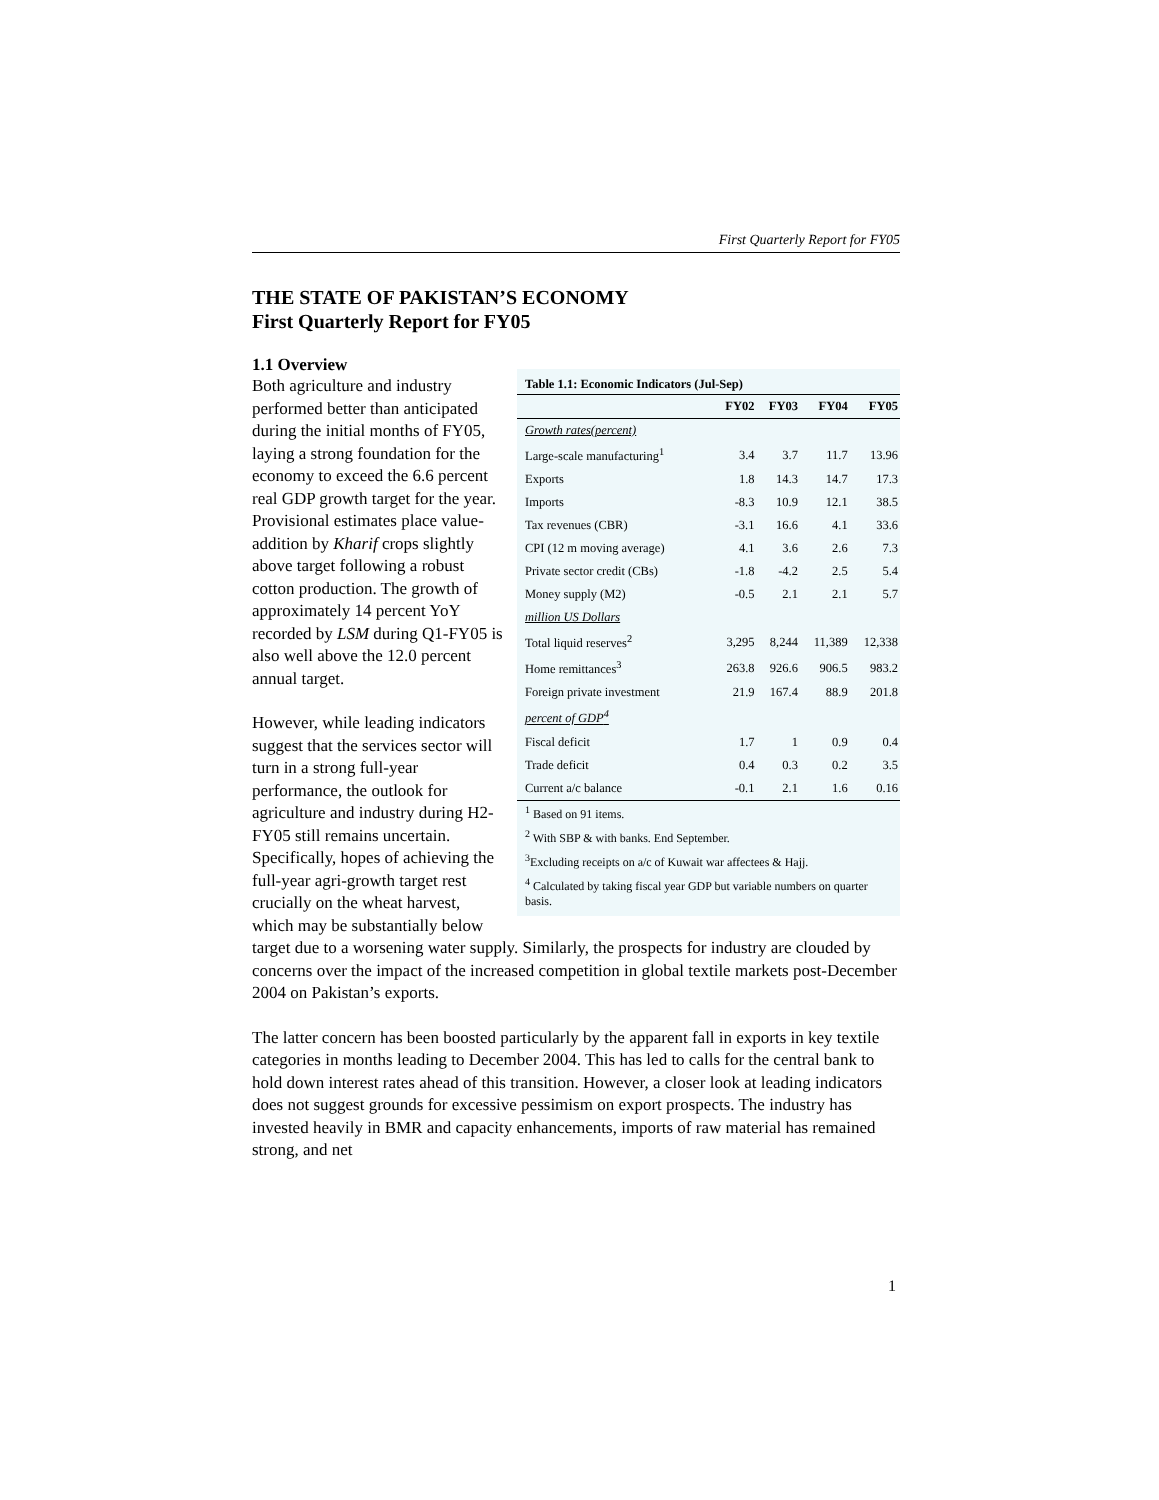First Quarterly Report for FY05
THE STATE OF PAKISTAN’S ECONOMY
First Quarterly Report for FY05
1.1 Overview
Table 1.1: Economic Indicators (Jul-Sep)
| | FY02 | FY03 | FY04 | FY05 |
| --- | --- | --- | --- | --- |
| Growth rates(percent) | | | | |
| Large-scale manufacturing<sup>1</sup> | 3.4 | 3.7 | 11.7 | 13.96 |
| Exports | 1.8 | 14.3 | 14.7 | 17.3 |
| Imports | -8.3 | 10.9 | 12.1 | 38.5 |
| Tax revenues (CBR) | -3.1 | 16.6 | 4.1 | 33.6 |
| CPI (12 m moving average) | 4.1 | 3.6 | 2.6 | 7.3 |
| Private sector credit (CBs) | -1.8 | -4.2 | 2.5 | 5.4 |
| Money supply (M2) | -0.5 | 2.1 | 2.1 | 5.7 |
| million US Dollars | | | | |
| Total liquid reserves<sup>2</sup> | 3,295 | 8,244 | 11,389 | 12,338 |
| Home remittances<sup>3</sup> | 263.8 | 926.6 | 906.5 | 983.2 |
| Foreign private investment | 21.9 | 167.4 | 88.9 | 201.8 |
| percent of GDP<sup>4</sup> | | | | |
| Fiscal deficit | 1.7 | 1 | 0.9 | 0.4 |
| Trade deficit | 0.4 | 0.3 | 0.2 | 3.5 |
| Current a/c balance | -0.1 | 2.1 | 1.6 | 0.16 |
<sup>1</sup> Based on 91 items.
<sup>2</sup> With SBP & with banks. End September.
<sup>3</sup> Excluding receipts on a/c of Kuwait war affectees & Hajj.
<sup>4</sup> Calculated by taking fiscal year GDP but variable numbers on quarter basis.
Both agriculture and industry performed better than anticipated during the initial months of FY05, laying a strong foundation for the economy to exceed the 6.6 percent real GDP growth target for the year. Provisional estimates place value-addition by Kharif crops slightly above target following a robust cotton production. The growth of approximately 14 percent YoY recorded by LSM during Q1-FY05 is also well above the 12.0 percent annual target.
However, while leading indicators suggest that the services sector will turn in a strong full-year performance, the outlook for agriculture and industry during H2-FY05 still remains uncertain. Specifically, hopes of achieving the full-year agri-growth target rest crucially on the wheat harvest, which may be substantially below target due to a worsening water supply. Similarly, the prospects for industry are clouded by concerns over the impact of the increased competition in global textile markets post-December 2004 on Pakistan’s exports.
The latter concern has been boosted particularly by the apparent fall in exports in key textile categories in months leading to December 2004. This has led to calls for the central bank to hold down interest rates ahead of this transition. However, a closer look at leading indicators does not suggest grounds for excessive pessimism on export prospects. The industry has invested heavily in BMR and capacity enhancements, imports of raw material has remained strong, and net
1